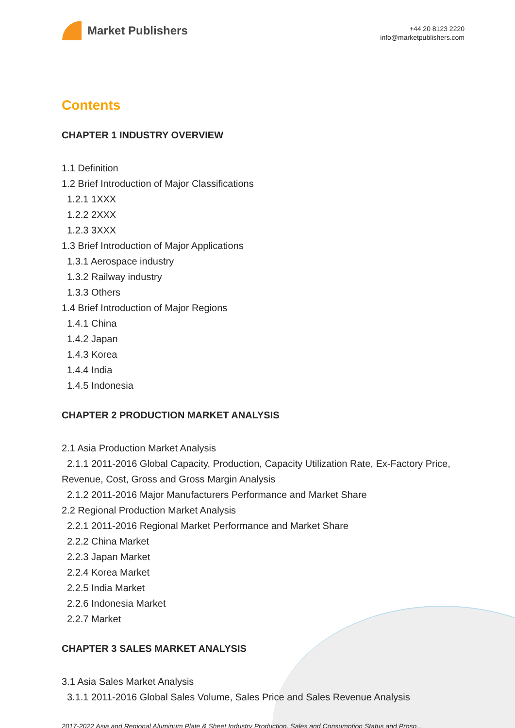Market Publishers
+44 20 8123 2220
info@marketpublishers.com
Contents
CHAPTER 1 INDUSTRY OVERVIEW
1.1 Definition
1.2 Brief Introduction of Major Classifications
1.2.1 1XXX
1.2.2 2XXX
1.2.3 3XXX
1.3 Brief Introduction of Major Applications
1.3.1 Aerospace industry
1.3.2 Railway industry
1.3.3 Others
1.4 Brief Introduction of Major Regions
1.4.1 China
1.4.2 Japan
1.4.3 Korea
1.4.4 India
1.4.5 Indonesia
CHAPTER 2 PRODUCTION MARKET ANALYSIS
2.1 Asia Production Market Analysis
2.1.1 2011-2016 Global Capacity, Production, Capacity Utilization Rate, Ex-Factory Price, Revenue, Cost, Gross and Gross Margin Analysis
2.1.2 2011-2016 Major Manufacturers Performance and Market Share
2.2 Regional Production Market Analysis
2.2.1 2011-2016 Regional Market Performance and Market Share
2.2.2 China Market
2.2.3 Japan Market
2.2.4 Korea Market
2.2.5 India Market
2.2.6 Indonesia Market
2.2.7 Market
CHAPTER 3 SALES MARKET ANALYSIS
3.1 Asia Sales Market Analysis
3.1.1 2011-2016 Global Sales Volume, Sales Price and Sales Revenue Analysis
2017-2022 Asia and Regional Aluminum Plate & Sheet Industry Production, Sales and Consumption Status and Prosp...